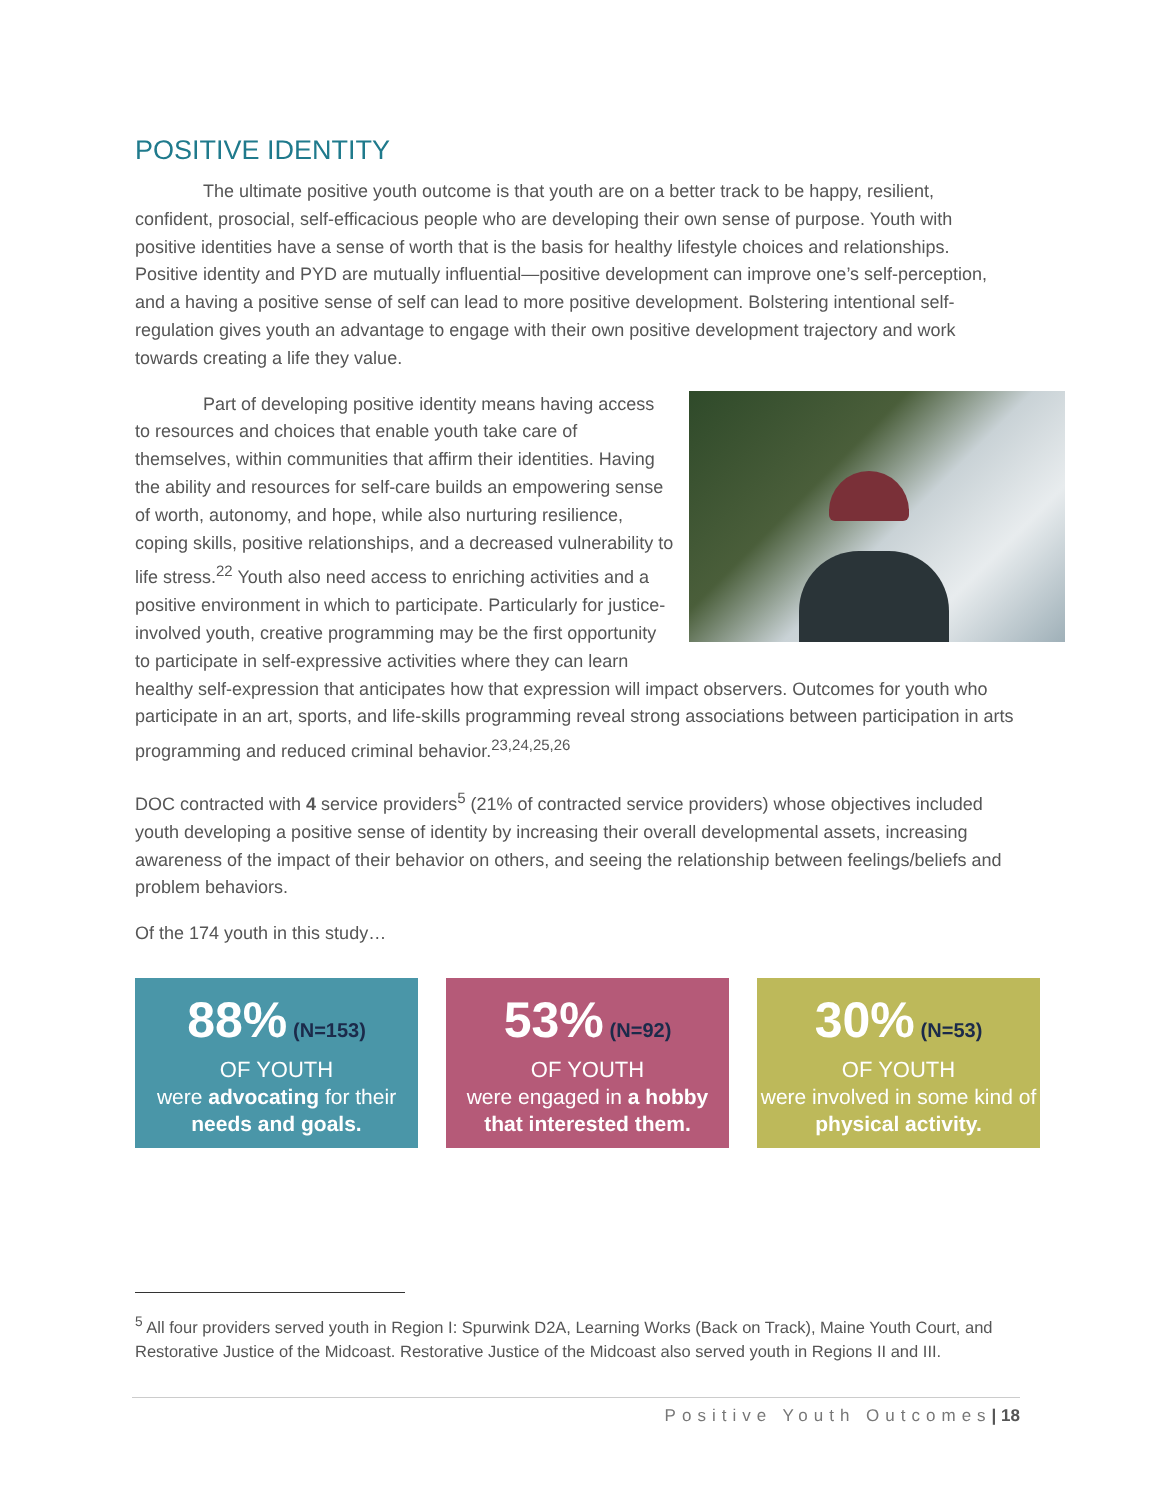POSITIVE IDENTITY
The ultimate positive youth outcome is that youth are on a better track to be happy, resilient, confident, prosocial, self-efficacious people who are developing their own sense of purpose. Youth with positive identities have a sense of worth that is the basis for healthy lifestyle choices and relationships. Positive identity and PYD are mutually influential—positive development can improve one’s self-perception, and a having a positive sense of self can lead to more positive development. Bolstering intentional self-regulation gives youth an advantage to engage with their own positive development trajectory and work towards creating a life they value.
Part of developing positive identity means having access to resources and choices that enable youth take care of themselves, within communities that affirm their identities. Having the ability and resources for self-care builds an empowering sense of worth, autonomy, and hope, while also nurturing resilience, coping skills, positive relationships, and a decreased vulnerability to life stress.<sup>22</sup> Youth also need access to enriching activities and a positive environment in which to participate. Particularly for justice-involved youth, creative programming may be the first opportunity to participate in self-expressive activities where they can learn healthy self-expression that anticipates how that expression will impact observers. Outcomes for youth who participate in an art, sports, and life-skills programming reveal strong associations between participation in arts programming and reduced criminal behavior.<sup>23,24,25,26</sup>
DOC contracted with 4 service providers<sup>5</sup> (21% of contracted service providers) whose objectives included youth developing a positive sense of identity by increasing their overall developmental assets, increasing awareness of the impact of their behavior on others, and seeing the relationship between feelings/beliefs and problem behaviors.
Of the 174 youth in this study…
88% (N=153)
OF YOUTH
were advocating for their needs and goals.
53% (N=92)
OF YOUTH
were engaged in a hobby that interested them.
30% (N=53)
OF YOUTH
were involved in some kind of physical activity.
<sup>5</sup> All four providers served youth in Region I: Spurwink D2A, Learning Works (Back on Track), Maine Youth Court, and Restorative Justice of the Midcoast. Restorative Justice of the Midcoast also served youth in Regions II and III.
Positive Youth Outcomes| 18